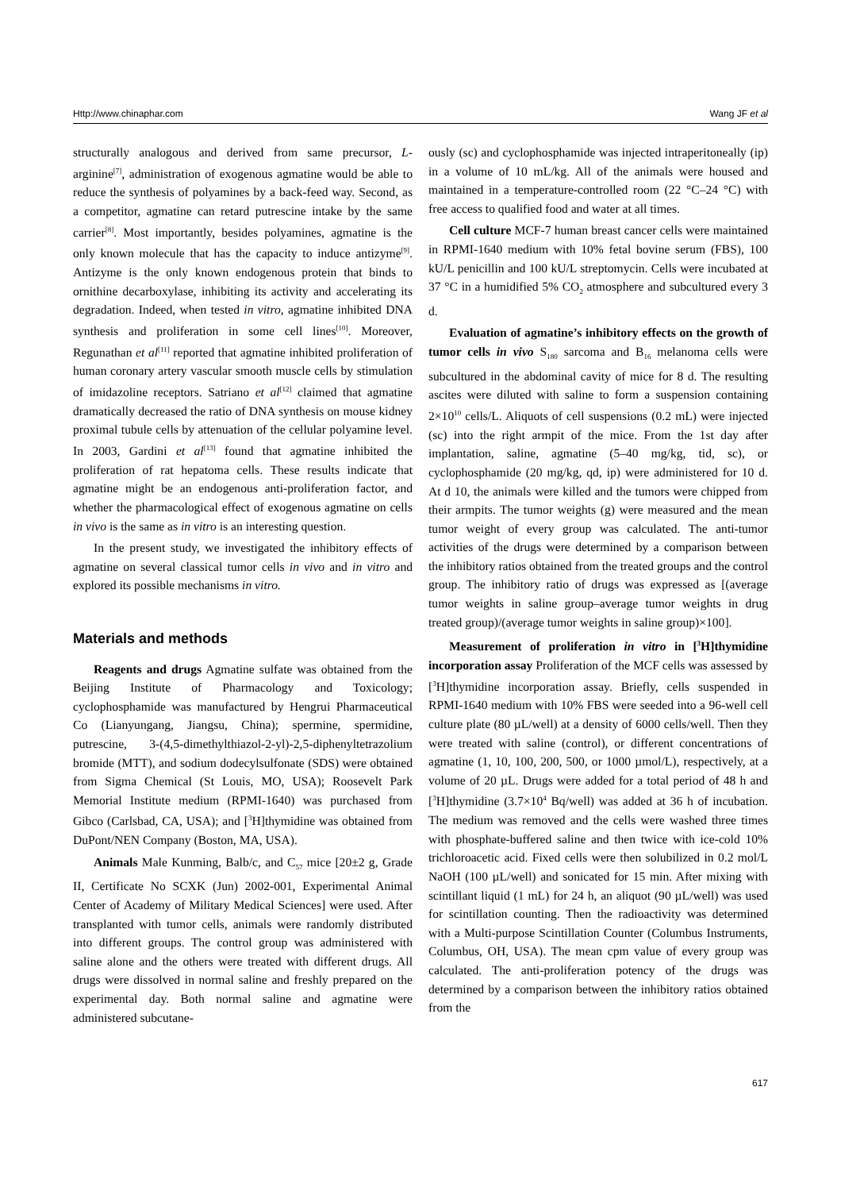Http://www.chinaphar.com Wang JF et al
structurally analogous and derived from same precursor, L-arginine<sup>[7]</sup>, administration of exogenous agmatine would be able to reduce the synthesis of polyamines by a back-feed way. Second, as a competitor, agmatine can retard putrescine intake by the same carrier<sup>[8]</sup>. Most importantly, besides polyamines, agmatine is the only known molecule that has the capacity to induce antizyme<sup>[9]</sup>. Antizyme is the only known endogenous protein that binds to ornithine decarboxylase, inhibiting its activity and accelerating its degradation. Indeed, when tested in vitro, agmatine inhibited DNA synthesis and proliferation in some cell lines<sup>[10]</sup>. Moreover, Regunathan et al<sup>[11]</sup> reported that agmatine inhibited proliferation of human coronary artery vascular smooth muscle cells by stimulation of imidazoline receptors. Satriano et al<sup>[12]</sup> claimed that agmatine dramatically decreased the ratio of DNA synthesis on mouse kidney proximal tubule cells by attenuation of the cellular polyamine level. In 2003, Gardini et al<sup>[13]</sup> found that agmatine inhibited the proliferation of rat hepatoma cells. These results indicate that agmatine might be an endogenous anti-proliferation factor, and whether the pharmacological effect of exogenous agmatine on cells in vivo is the same as in vitro is an interesting question.
In the present study, we investigated the inhibitory effects of agmatine on several classical tumor cells in vivo and in vitro and explored its possible mechanisms in vitro.
Materials and methods
Reagents and drugs Agmatine sulfate was obtained from the Beijing Institute of Pharmacology and Toxicology; cyclophosphamide was manufactured by Hengrui Pharmaceutical Co (Lianyungang, Jiangsu, China); spermine, spermidine, putrescine, 3-(4,5-dimethylthiazol-2-yl)-2,5-diphenyltetrazolium bromide (MTT), and sodium dodecylsulfonate (SDS) were obtained from Sigma Chemical (St Louis, MO, USA); Roosevelt Park Memorial Institute medium (RPMI-1640) was purchased from Gibco (Carlsbad, CA, USA); and [<sup>3</sup>H]thymidine was obtained from DuPont/NEN Company (Boston, MA, USA).
Animals Male Kunming, Balb/c, and C<sub>57</sub> mice [20±2 g, Grade II, Certificate No SCXK (Jun) 2002-001, Experimental Animal Center of Academy of Military Medical Sciences] were used. After transplanted with tumor cells, animals were randomly distributed into different groups. The control group was administered with saline alone and the others were treated with different drugs. All drugs were dissolved in normal saline and freshly prepared on the experimental day. Both normal saline and agmatine were administered subcutane-
ously (sc) and cyclophosphamide was injected intraperitoneally (ip) in a volume of 10 mL/kg. All of the animals were housed and maintained in a temperature-controlled room (22 °C–24 °C) with free access to qualified food and water at all times.
Cell culture MCF-7 human breast cancer cells were maintained in RPMI-1640 medium with 10% fetal bovine serum (FBS), 100 kU/L penicillin and 100 kU/L streptomycin. Cells were incubated at 37 °C in a humidified 5% CO<sub>2</sub> atmosphere and subcultured every 3 d.
Evaluation of agmatine’s inhibitory effects on the growth of tumor cells in vivo S<sub>180</sub> sarcoma and B<sub>16</sub> melanoma cells were subcultured in the abdominal cavity of mice for 8 d. The resulting ascites were diluted with saline to form a suspension containing 2×10<sup>10</sup> cells/L. Aliquots of cell suspensions (0.2 mL) were injected (sc) into the right armpit of the mice. From the 1st day after implantation, saline, agmatine (5–40 mg/kg, tid, sc), or cyclophosphamide (20 mg/kg, qd, ip) were administered for 10 d. At d 10, the animals were killed and the tumors were chipped from their armpits. The tumor weights (g) were measured and the mean tumor weight of every group was calculated. The anti-tumor activities of the drugs were determined by a comparison between the inhibitory ratios obtained from the treated groups and the control group. The inhibitory ratio of drugs was expressed as [(average tumor weights in saline group–average tumor weights in drug treated group)/(average tumor weights in saline group)×100].
Measurement of proliferation in vitro in [<sup>3</sup>H]thymidine incorporation assay Proliferation of the MCF cells was assessed by [<sup>3</sup>H]thymidine incorporation assay. Briefly, cells suspended in RPMI-1640 medium with 10% FBS were seeded into a 96-well cell culture plate (80 µL/well) at a density of 6000 cells/well. Then they were treated with saline (control), or different concentrations of agmatine (1, 10, 100, 200, 500, or 1000 µmol/L), respectively, at a volume of 20 µL. Drugs were added for a total period of 48 h and [<sup>3</sup>H]thymidine (3.7×10<sup>4</sup> Bq/well) was added at 36 h of incubation. The medium was removed and the cells were washed three times with phosphate-buffered saline and then twice with ice-cold 10% trichloroacetic acid. Fixed cells were then solubilized in 0.2 mol/L NaOH (100 µL/well) and sonicated for 15 min. After mixing with scintillant liquid (1 mL) for 24 h, an aliquot (90 µL/well) was used for scintillation counting. Then the radioactivity was determined with a Multi-purpose Scintillation Counter (Columbus Instruments, Columbus, OH, USA). The mean cpm value of every group was calculated. The anti-proliferation potency of the drugs was determined by a comparison between the inhibitory ratios obtained from the
617